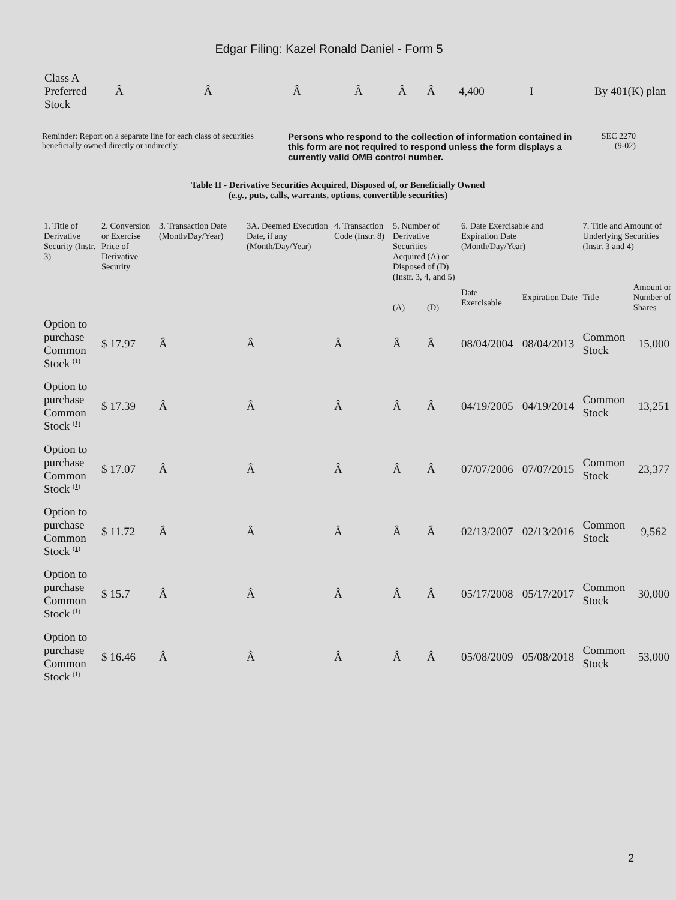Edgar Filing: Kazel Ronald Daniel - Form 5
| Class A Preferred Stock | Â | Â | Â | Â | Â | Â | 4,400 | I | By 401(K) plan |
Reminder: Report on a separate line for each class of securities beneficially owned directly or indirectly.
Persons who respond to the collection of information contained in this form are not required to respond unless the form displays a currently valid OMB control number.
SEC 2270
(9-02)
Table II - Derivative Securities Acquired, Disposed of, or Beneficially Owned
(e.g., puts, calls, warrants, options, convertible securities)
| 1. Title of Derivative Security (Instr. 3) | 2. Conversion or Exercise Price of Derivative Security | 3. Transaction Date (Month/Day/Year) | 3A. Deemed Execution Date, if any (Month/Day/Year) | 4. Transaction Code (Instr. 8) | 5. Number of Derivative Securities Acquired (A) or Disposed of (D) (Instr. 3, 4, and 5) | | 6. Date Exercisable and Expiration Date (Month/Day/Year) | | 7. Title and Amount of Underlying Securities (Instr. 3 and 4) | |
| --- | --- | --- | --- | --- | --- | --- | --- | --- | --- | --- |
| | | | | | (A) | (D) | Date Exercisable | Expiration Date | Title | Amount or Number of Shares |
| Option to purchase Common Stock <sup>(1)</sup> | $ 17.97 | Â | Â | Â | Â | Â | 08/04/2004 | 08/04/2013 | Common Stock | 15,000 |
| Option to purchase Common Stock <sup>(1)</sup> | $ 17.39 | Â | Â | Â | Â | Â | 04/19/2005 | 04/19/2014 | Common Stock | 13,251 |
| Option to purchase Common Stock <sup>(1)</sup> | $ 17.07 | Â | Â | Â | Â | Â | 07/07/2006 | 07/07/2015 | Common Stock | 23,377 |
| Option to purchase Common Stock <sup>(1)</sup> | $ 11.72 | Â | Â | Â | Â | Â | 02/13/2007 | 02/13/2016 | Common Stock | 9,562 |
| Option to purchase Common Stock <sup>(1)</sup> | $ 15.7 | Â | Â | Â | Â | Â | 05/17/2008 | 05/17/2017 | Common Stock | 30,000 |
| Option to purchase Common Stock <sup>(1)</sup> | $ 16.46 | Â | Â | Â | Â | Â | 05/08/2009 | 05/08/2018 | Common Stock | 53,000 |
2